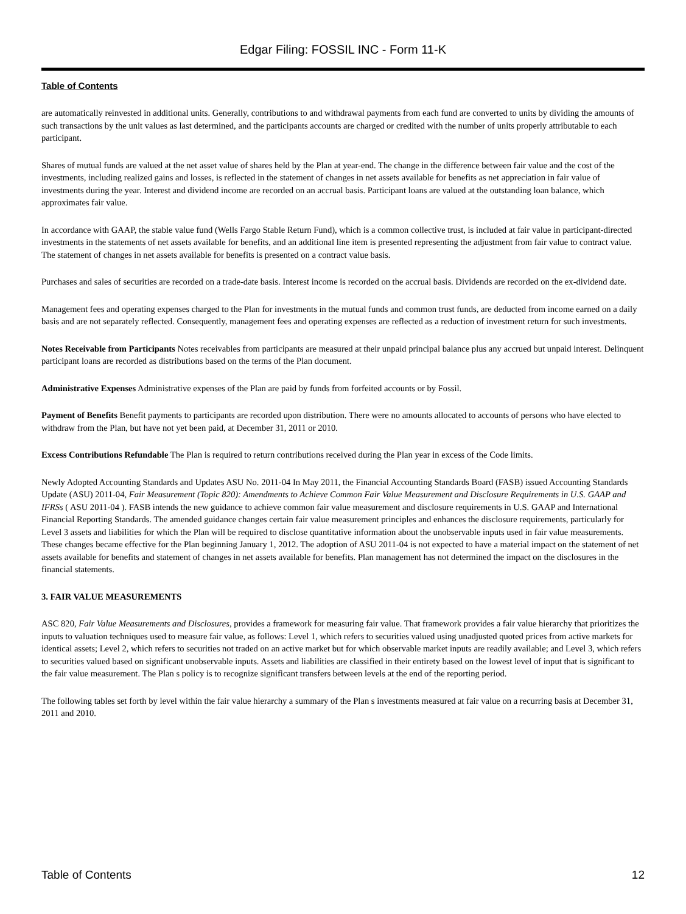Edgar Filing: FOSSIL INC - Form 11-K
Table of Contents
are automatically reinvested in additional units. Generally, contributions to and withdrawal payments from each fund are converted to units by dividing the amounts of such transactions by the unit values as last determined, and the participants accounts are charged or credited with the number of units properly attributable to each participant.
Shares of mutual funds are valued at the net asset value of shares held by the Plan at year-end. The change in the difference between fair value and the cost of the investments, including realized gains and losses, is reflected in the statement of changes in net assets available for benefits as net appreciation in fair value of investments during the year. Interest and dividend income are recorded on an accrual basis. Participant loans are valued at the outstanding loan balance, which approximates fair value.
In accordance with GAAP, the stable value fund (Wells Fargo Stable Return Fund), which is a common collective trust, is included at fair value in participant-directed investments in the statements of net assets available for benefits, and an additional line item is presented representing the adjustment from fair value to contract value. The statement of changes in net assets available for benefits is presented on a contract value basis.
Purchases and sales of securities are recorded on a trade-date basis. Interest income is recorded on the accrual basis. Dividends are recorded on the ex-dividend date.
Management fees and operating expenses charged to the Plan for investments in the mutual funds and common trust funds, are deducted from income earned on a daily basis and are not separately reflected. Consequently, management fees and operating expenses are reflected as a reduction of investment return for such investments.
Notes Receivable from Participants Notes receivables from participants are measured at their unpaid principal balance plus any accrued but unpaid interest. Delinquent participant loans are recorded as distributions based on the terms of the Plan document.
Administrative Expenses Administrative expenses of the Plan are paid by funds from forfeited accounts or by Fossil.
Payment of Benefits Benefit payments to participants are recorded upon distribution. There were no amounts allocated to accounts of persons who have elected to withdraw from the Plan, but have not yet been paid, at December 31, 2011 or 2010.
Excess Contributions Refundable The Plan is required to return contributions received during the Plan year in excess of the Code limits.
Newly Adopted Accounting Standards and Updates ASU No. 2011-04 In May 2011, the Financial Accounting Standards Board (FASB) issued Accounting Standards Update (ASU) 2011-04, Fair Measurement (Topic 820): Amendments to Achieve Common Fair Value Measurement and Disclosure Requirements in U.S. GAAP and IFRSs ( ASU 2011-04 ). FASB intends the new guidance to achieve common fair value measurement and disclosure requirements in U.S. GAAP and International Financial Reporting Standards. The amended guidance changes certain fair value measurement principles and enhances the disclosure requirements, particularly for Level 3 assets and liabilities for which the Plan will be required to disclose quantitative information about the unobservable inputs used in fair value measurements. These changes became effective for the Plan beginning January 1, 2012. The adoption of ASU 2011-04 is not expected to have a material impact on the statement of net assets available for benefits and statement of changes in net assets available for benefits. Plan management has not determined the impact on the disclosures in the financial statements.
3. FAIR VALUE MEASUREMENTS
ASC 820, Fair Value Measurements and Disclosures, provides a framework for measuring fair value. That framework provides a fair value hierarchy that prioritizes the inputs to valuation techniques used to measure fair value, as follows: Level 1, which refers to securities valued using unadjusted quoted prices from active markets for identical assets; Level 2, which refers to securities not traded on an active market but for which observable market inputs are readily available; and Level 3, which refers to securities valued based on significant unobservable inputs. Assets and liabilities are classified in their entirety based on the lowest level of input that is significant to the fair value measurement. The Plan s policy is to recognize significant transfers between levels at the end of the reporting period.
The following tables set forth by level within the fair value hierarchy a summary of the Plan s investments measured at fair value on a recurring basis at December 31, 2011 and 2010.
Table of Contents 12